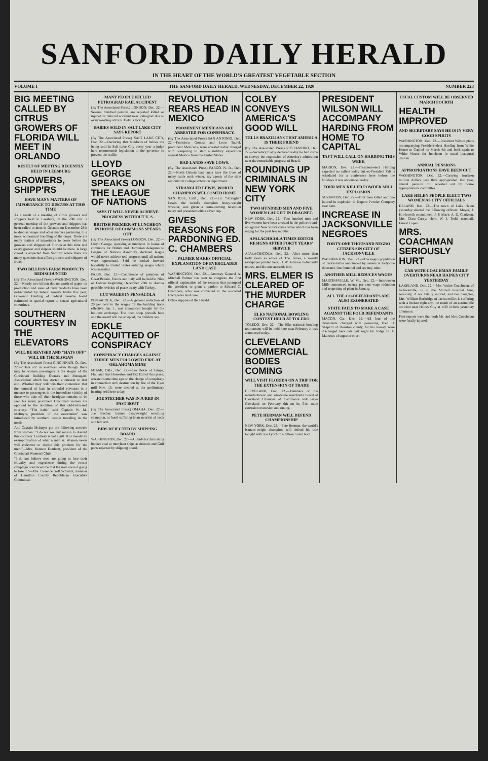SANFORD DAILY HERALD
IN THE HEART OF THE WORLD'S GREATEST VEGETABLE SECTION
VOLUME I THE SANFORD DAILY HERALD, WEDNESDAY, DECEMBER 22, 1920 NUMBER 223
BIG MEETING CALLED BY CITRUS GROWERS OF FLORIDA WILL MEET IN ORLANDO
RESULT OF MEETING RECENTLY HELD IN LEESBURG
GROWERS, SHIPP'RS
HAVE MANY MATTERS OF IMPORTANCE TO DISCUSS AT THIS TIME
As a result of a meeting of citrus growers and shippers held in Leesburg on the 20th inst. a general meeting of the growers and shippers has been called to meet in Orlando on December 28th to discuss wages and other matters pertaining to a more economical handling of the crops. There are many matters of importance to come before the growers and shippers of Florida at this time and every grower and shipper should be there. A large crowd is expected from Sanford where there are many questions that affect growers and shippers of fruits.
TWO BILLIONS FARM PRODUCTS REDISCOUNTED
(By The Associated Press.) WASHINGTON, Dec. 22.—Nearly two billion dollars worth of paper on production and sales of farm products have been rediscounted by federal reserve banks this year, Governor Harding of federal reserve board estimated in special report to senate agricultural committee.
SOUTHERN COURTESY IN THE ELEVATORS
WILL BE REVISED AND "HATS OFF" WILL BE THE SLOGAN
(By The Associated Press) CINCINNATI, O., Dec. 22.—"Hats on" in elevators, even though there may be women passengers is the slogan of the Cincinnati Building Owners and Managers' Association which has started a crusade to that end. Whether they will win their contention that the removal of hats in crowded elevators is a menace to passengers in the immediate vicinity of those who take off their headgear remains to be seen for many prominent Cincinnati women are opposed to the abolition of this old-fashioned courtesy. "The habit" said Captain W. M. McIntyre, president of the association" was introduced by southern people traveling in the north.
And Captain McIntyre got the following answers from women: "I do not see any reason to discard this courtesy. Courtesy is not a gift. It is merely an exemplification of what a man is. Women never will endeavor to decide this problem for the men."—Mrs. Kennon Dunham, president of the Cincinnati Women's Club.
"I do not believe men are going to lose their chivalry and experience during the recent campaign convinced me that the men are not going to lose it."—Mrs. Florence Goff Schwarz, member of Hamilton County Republican Executive Committee.
MANY PEOPLE KILLED PETROGRAD RAIL ACCIDENT
(By The Associated Press.) LONDON, Dec. 22.—Several hundred persons are reported killed or injured in railroad accident near Petrograd due to overcrowding of train. Details lacking.
BABIES SOLD IN SALT LAKE CITY SAYS REPORT
(By The Associated Press.) SALT LAKE CITY, Dec. 22.—Declaring that hundreds of babies are being sold in Salt Lake City every year a judge here recommends legislation to the governor to prevent the traffic.
LLOYD GEORGE SPEAKS ON THE LEAGUE OF NATIONS
SAYS IT WILL NEVER ACHIEVE PROGRESS WITHOUT U. S.
BRITISH PREMIER AT LUNCHEON IN HOUSE OF COMMONS SPEAKS OUT
(By The Associated Press) LONDON, Dec. 22.—Lloyd George, speaking at luncheon in house of commons for British and Dominion delegates to League of Nations Assembly, declared league would never achieve real progress until all nations were represented. Said he looked forward hopefully to United States entering league which was essential.
PARIS, Dec. 22.—Conference of premiers of Great Britain, France and Italy will be held in Nice or Cannes beginning December 28th to discuss possible revision of peace treaty with Turkey.
CUT WAGES IN PENSACOLA
PENSACOLA, Dec. 22.—A general reduction of 20 per cent in the wages for the building trade effective Jan. 1, was announced tonight by the builders exchange. The open shop prevails here and the award will be accepted, the builders say.
EDKLE ACQUITTED OF CONSPIRACY
CONSPIRACY CHARGES AGAINST THREE MEN FOLLOWED FIRE AT OKLAHOMA MINE
MIAMI, Okla., Dec. 22.—Lee Dekle of Tampa, Fla., and Gus Howerton and Tex Hill of this place, arrested some time ago on the charge of conspiracy in connection with destruction by fire of the Tiger mill Nov. 15, were cleared at the preliminary hearing held here today.
JOE STECHER WAS INJURED IN FAST BOUT
(By The Associated Press.) OMAHA, Dec. 22.—Joe Stecher, former heavyweight wrestling champion, at hotel suffering from neuritis of neck and left arm.
BIDS REJECTED BY SHIPPING BOARD
WASHINGTON, Dec. 22.—All bids for furnishing bunker coal to merchant ships at Atlantic and Gulf ports rejected by shipping board.
REVOLUTION REARS HEAD IN MEXICO
PROMINENT MEXICANS ARE ARRESTED FOR CONSPIRACY.
(By The Associated Press) SAN ANTONIO, Dec. 22.—Francisco Gomez and Leon Taurel, prominent Mexicans, were arrested today charged with conspiring to start a military expedition against Mexico from the United States.
BAD LANDS SAVE COWS.
(By The Associated Press) FARGO, N. D., Dec. 22.—North Dakota bad lands save the lives of many cattle each winter, say agents of the state agricultural college extension department.
STRANGLER LEWIS, WORLD CHAMPION WELCOMED HOME
SAN JOSE, Calif., Dec. 22.—Ed. "Strangler" Lewis, the world's champion heavy-weight wrestler, was given a home-coming reception today and presented with a silver cup.
GIVES REASONS FOR PARDONING ED. C. CHAMBERS
PALMER MAKES OFFICIAL EXPLANATION OF EVERGLADES LAND CASE
WASHINGTON, Dec. 22.—Attorney General A. Mitchell Palmer has sent to congress the first official explanation of the reasons that prompted the president to grant a pardon to Edward C. Chambers, who was convicted in the so-called Everglades land case.
Office supplies at the Herald.
COLBY CONVEYS AMERICA'S GOOD WILL
TELLS BRAZILIANS THAT AMERICA IS THEIR FRIEND
(By The Associated Press) RIO JANEIRO, Dec. 22.—Secretary Colby declared today he had come to convey the expression of America's admiration over the remarkable progress of Brazil.
ROUNDING UP CRIMINALS IN NEW YORK CITY
TWO HUNDRED MEN AND FIVE WOMEN CAUGHT IN DRAGNET.
NEW YORK, Dec. 22.—Two hundred men and five women have been arrested in the police round-up against New York's crime wave which has been raging for the past few months.
APALACHICOLA TIMES EDITOR RESIGNS AFTER FORTY YEARS' SERVICE
APALACHICOLA, Dec. 22.—After more than forty years as editor of The Times, a weekly newspaper printed here, H. W. Johnson voluntarily retires, and his son succeeds him.
MRS. ELMER IS CLEARED OF THE MURDER CHARGE
ELKS NATIONAL BOWLING CONTEST HELD AT TOLEDO
TOLEDO, Dec. 22.—The Elks national bowling tournament will be held here next February it was announced today.
CLEVELAND COMMERCIAL BODIES COMING
WILL VISIT FLORIDA ON A TRIP FOR THE EXTENSION OF TRADE
CLEVELAND, Dec. 22.—Members of the manufacturers' and wholesale merchants' board of Cleveland Chamber of Commerce will leave Cleveland on February 6th on its 51st trade extension excursion and outing.
PETE HERMAN WILL DEFEND CHAMPIONSHIP
NEW YORK, Dec. 22.—Pete Herman, the world's bantam-weight champion, will defend his title tonight with Joe Lynch in a fifteen round bout.
PRESIDENT WILSON WILL ACCOMPANY HARDING FROM HOME TO CAPITAL
TAFT WILL CALL ON HARDING THIS WEEK
MARION, Dec. 22.—President-elect Harding expected no callers today but ex-President Taft is scheduled for a conference here before the holidays it was announced today.
FOUR MEN KILLED POWDER MILL EXPLOSION
SCRANTON, Dec. 22.—Four men killed and two injured in explosion in Dupont Powder Company near here.
INCREASE IN JACKSONVILLE NEGROES
FORTY-ONE THOUSAND NEGRO CITIZEN SIN CITY OF JACKSONVILLE
WASHINGTON, Dec. 22.—The negro population of Jacksonville announced by census is forty-one thousand, four hundred and seventy-nine.
ANOTHER MILL REDUCES WAGES
MARTINSVILLE, W. Va., Dec. 22.—Interwoven Mills announced twenty per cent wage reduction and reopening of plant in January.
ALL THE CO-DEFENDANTS ARE ALSO EXONERATED
STATE FAILS TO MAKE A CASE AGAINST THE FOUR DEFENDANTS
MACON, Ga., Dec. 22.—All four of the defendants charged with poisoning Fred H. Shepard of Houston county, for his money, were discharged here late last night by Judge H. A. Mathews of superior court.
USUAL CUSTOM WILL BE OBSERVED MARCH FOURTH
HEALTH IMPROVED
AND SECRETARY SAYS HE IS IN VERY GOOD SPIRITS
WASHINGTON, Dec. 22.—President Wilson plans accompanying President-elect Harding from White House to Capitol on March 4th and back again to White House for luncheon in usual inaugural custom.
ANNUAL PENSIONS APPROPRIATIONS HAVE BEEN CUT
WASHINGTON, Dec. 22.—Carrying fourteen million dollars less than appropriated last year, annual pension bill reported out by house appropriations committee.
LAKE HELEN PEOPLE ELECT TWO WOMEN AS CITY OFFICIALS
DELAND, Dec. 22.—The town of Lake Helen yesterday elected the following officers: Mayor, J. H. Howell; councilmen, J. P. Mace, A. D. Clarkson, Mrs. Clara Carey; clerk, W. J. Todd; marshall, Ernest Lopes.
MRS. COACHMAN SERIOUSLY HURT
CAR WITH COACHMAN FAMILY OVERTURNS NEAR HAINES CITY YESTERDAY
LAKELAND, Dec. 22.—Mrs. Walter Coachman, of Jacksonville, is in the Morrell hospital here, seriously, if not fatally injured, and her daughter, Mrs. William Burbridge of Jacksonville, is suffering with a broken right arm the result of an automobile accident near Haines City at 1:30 o'clock yesterday afternoon.
First reports were that both Mr. and Mrs. Coachman were fatally injured.